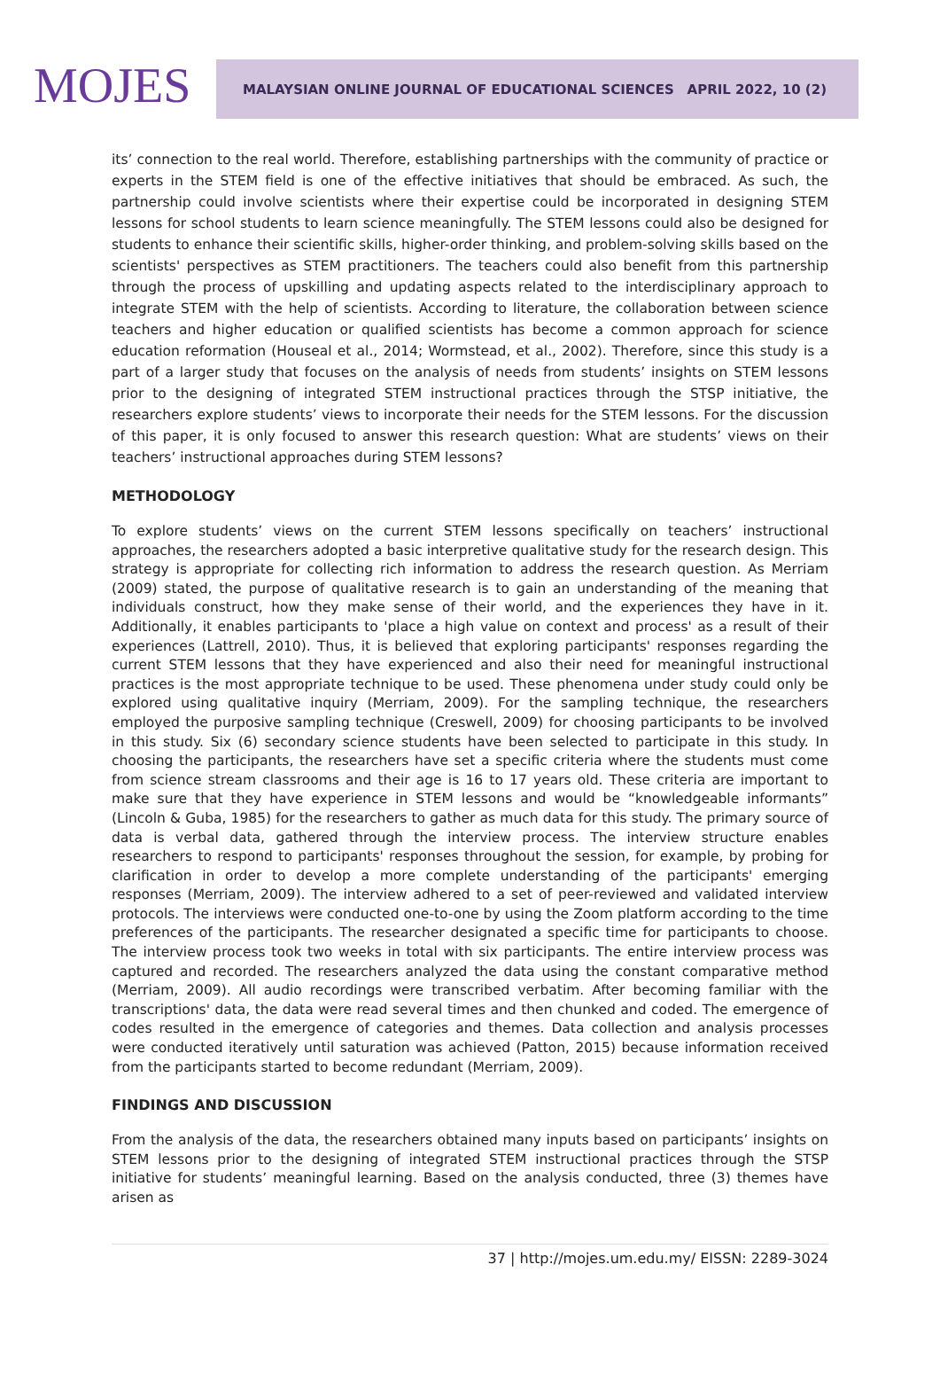MOJES
MALAYSIAN ONLINE JOURNAL OF EDUCATIONAL SCIENCES APRIL 2022, 10 (2)
its’ connection to the real world. Therefore, establishing partnerships with the community of practice or experts in the STEM field is one of the effective initiatives that should be embraced. As such, the partnership could involve scientists where their expertise could be incorporated in designing STEM lessons for school students to learn science meaningfully. The STEM lessons could also be designed for students to enhance their scientific skills, higher-order thinking, and problem-solving skills based on the scientists' perspectives as STEM practitioners. The teachers could also benefit from this partnership through the process of upskilling and updating aspects related to the interdisciplinary approach to integrate STEM with the help of scientists. According to literature, the collaboration between science teachers and higher education or qualified scientists has become a common approach for science education reformation (Houseal et al., 2014; Wormstead, et al., 2002). Therefore, since this study is a part of a larger study that focuses on the analysis of needs from students’ insights on STEM lessons prior to the designing of integrated STEM instructional practices through the STSP initiative, the researchers explore students’ views to incorporate their needs for the STEM lessons. For the discussion of this paper, it is only focused to answer this research question: What are students’ views on their teachers’ instructional approaches during STEM lessons?
METHODOLOGY
To explore students’ views on the current STEM lessons specifically on teachers’ instructional approaches, the researchers adopted a basic interpretive qualitative study for the research design. This strategy is appropriate for collecting rich information to address the research question. As Merriam (2009) stated, the purpose of qualitative research is to gain an understanding of the meaning that individuals construct, how they make sense of their world, and the experiences they have in it. Additionally, it enables participants to 'place a high value on context and process' as a result of their experiences (Lattrell, 2010). Thus, it is believed that exploring participants' responses regarding the current STEM lessons that they have experienced and also their need for meaningful instructional practices is the most appropriate technique to be used. These phenomena under study could only be explored using qualitative inquiry (Merriam, 2009). For the sampling technique, the researchers employed the purposive sampling technique (Creswell, 2009) for choosing participants to be involved in this study. Six (6) secondary science students have been selected to participate in this study. In choosing the participants, the researchers have set a specific criteria where the students must come from science stream classrooms and their age is 16 to 17 years old. These criteria are important to make sure that they have experience in STEM lessons and would be “knowledgeable informants” (Lincoln & Guba, 1985) for the researchers to gather as much data for this study. The primary source of data is verbal data, gathered through the interview process. The interview structure enables researchers to respond to participants' responses throughout the session, for example, by probing for clarification in order to develop a more complete understanding of the participants' emerging responses (Merriam, 2009). The interview adhered to a set of peer-reviewed and validated interview protocols. The interviews were conducted one-to-one by using the Zoom platform according to the time preferences of the participants. The researcher designated a specific time for participants to choose. The interview process took two weeks in total with six participants. The entire interview process was captured and recorded. The researchers analyzed the data using the constant comparative method (Merriam, 2009). All audio recordings were transcribed verbatim. After becoming familiar with the transcriptions' data, the data were read several times and then chunked and coded. The emergence of codes resulted in the emergence of categories and themes. Data collection and analysis processes were conducted iteratively until saturation was achieved (Patton, 2015) because information received from the participants started to become redundant (Merriam, 2009).
FINDINGS AND DISCUSSION
From the analysis of the data, the researchers obtained many inputs based on participants’ insights on STEM lessons prior to the designing of integrated STEM instructional practices through the STSP initiative for students’ meaningful learning. Based on the analysis conducted, three (3) themes have arisen as
37 | http://mojes.um.edu.my/ EISSN: 2289-3024